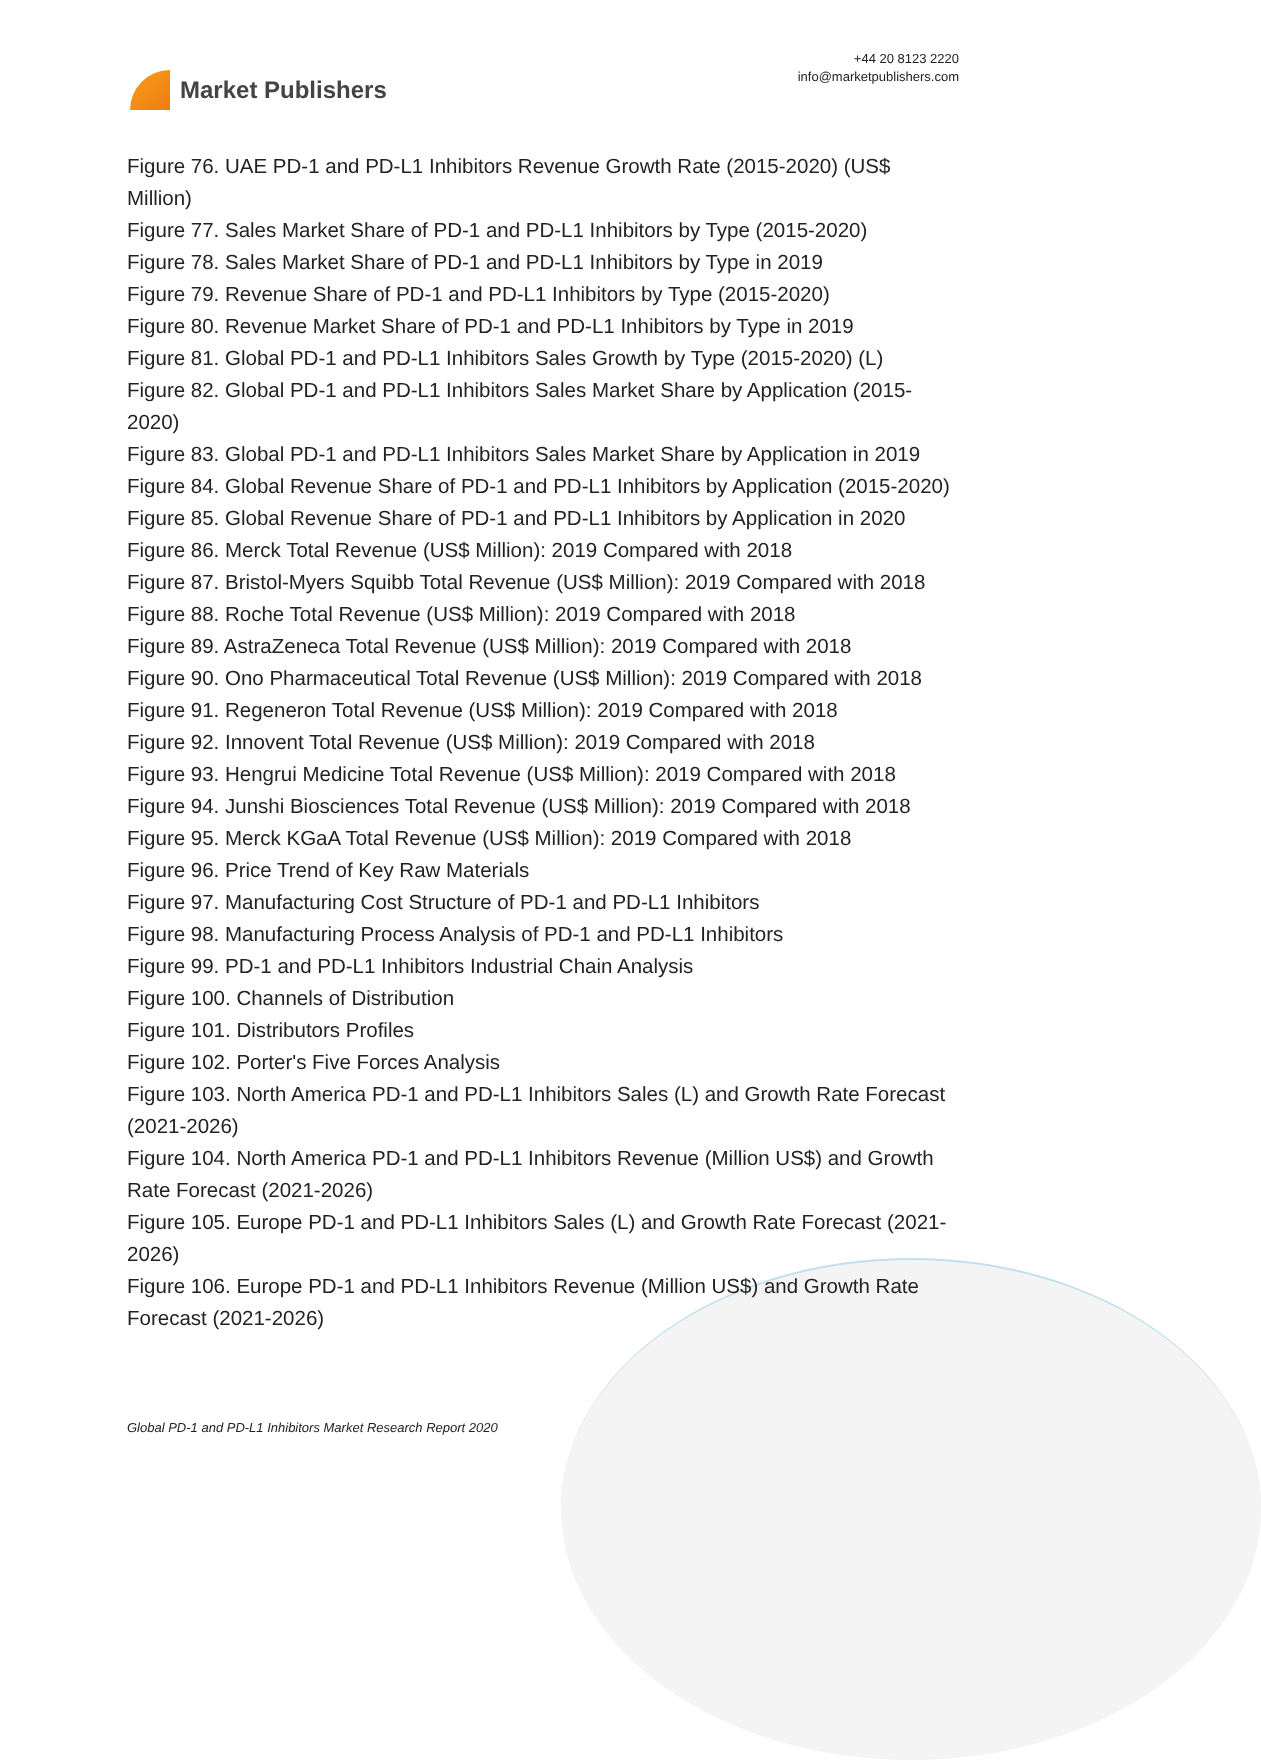Market Publishers
+44 20 8123 2220
info@marketpublishers.com
Figure 76. UAE PD-1 and PD-L1 Inhibitors Revenue Growth Rate (2015-2020) (US$ Million)
Figure 77. Sales Market Share of PD-1 and PD-L1 Inhibitors by Type (2015-2020)
Figure 78. Sales Market Share of PD-1 and PD-L1 Inhibitors by Type in 2019
Figure 79. Revenue Share of PD-1 and PD-L1 Inhibitors by Type (2015-2020)
Figure 80. Revenue Market Share of PD-1 and PD-L1 Inhibitors by Type in 2019
Figure 81. Global PD-1 and PD-L1 Inhibitors Sales Growth by Type (2015-2020) (L)
Figure 82. Global PD-1 and PD-L1 Inhibitors Sales Market Share by Application (2015-2020)
Figure 83. Global PD-1 and PD-L1 Inhibitors Sales Market Share by Application in 2019
Figure 84. Global Revenue Share of PD-1 and PD-L1 Inhibitors by Application (2015-2020)
Figure 85. Global Revenue Share of PD-1 and PD-L1 Inhibitors by Application in 2020
Figure 86. Merck Total Revenue (US$ Million): 2019 Compared with 2018
Figure 87. Bristol-Myers Squibb Total Revenue (US$ Million): 2019 Compared with 2018
Figure 88. Roche Total Revenue (US$ Million): 2019 Compared with 2018
Figure 89. AstraZeneca Total Revenue (US$ Million): 2019 Compared with 2018
Figure 90. Ono Pharmaceutical Total Revenue (US$ Million): 2019 Compared with 2018
Figure 91. Regeneron Total Revenue (US$ Million): 2019 Compared with 2018
Figure 92. Innovent Total Revenue (US$ Million): 2019 Compared with 2018
Figure 93. Hengrui Medicine Total Revenue (US$ Million): 2019 Compared with 2018
Figure 94. Junshi Biosciences Total Revenue (US$ Million): 2019 Compared with 2018
Figure 95. Merck KGaA Total Revenue (US$ Million): 2019 Compared with 2018
Figure 96. Price Trend of Key Raw Materials
Figure 97. Manufacturing Cost Structure of PD-1 and PD-L1 Inhibitors
Figure 98. Manufacturing Process Analysis of PD-1 and PD-L1 Inhibitors
Figure 99. PD-1 and PD-L1 Inhibitors Industrial Chain Analysis
Figure 100. Channels of Distribution
Figure 101. Distributors Profiles
Figure 102. Porter's Five Forces Analysis
Figure 103. North America PD-1 and PD-L1 Inhibitors Sales (L) and Growth Rate Forecast (2021-2026)
Figure 104. North America PD-1 and PD-L1 Inhibitors Revenue (Million US$) and Growth Rate Forecast (2021-2026)
Figure 105. Europe PD-1 and PD-L1 Inhibitors Sales (L) and Growth Rate Forecast (2021-2026)
Figure 106. Europe PD-1 and PD-L1 Inhibitors Revenue (Million US$) and Growth Rate Forecast (2021-2026)
Global PD-1 and PD-L1 Inhibitors Market Research Report 2020